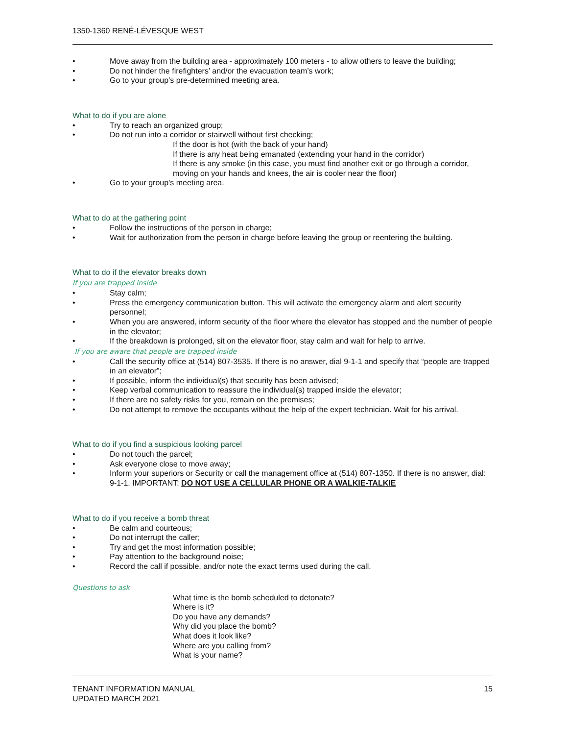1350-1360 RENÉ-LÉVESQUE WEST
• Move away from the building area - approximately 100 meters - to allow others to leave the building;
• Do not hinder the firefighters’ and/or the evacuation team’s work;
• Go to your group’s pre-determined meeting area.
What to do if you are alone
• Try to reach an organized group;
• Do not run into a corridor or stairwell without first checking;
If the door is hot (with the back of your hand)
If there is any heat being emanated (extending your hand in the corridor)
If there is any smoke (in this case, you must find another exit or go through a corridor, moving on your hands and knees, the air is cooler near the floor)
• Go to your group’s meeting area.
What to do at the gathering point
• Follow the instructions of the person in charge;
• Wait for authorization from the person in charge before leaving the group or reentering the building.
What to do if the elevator breaks down
If you are trapped inside
• Stay calm;
• Press the emergency communication button. This will activate the emergency alarm and alert security personnel;
• When you are answered, inform security of the floor where the elevator has stopped and the number of people in the elevator;
• If the breakdown is prolonged, sit on the elevator floor, stay calm and wait for help to arrive.
If you are aware that people are trapped inside
• Call the security office at (514) 807-3535. If there is no answer, dial 9-1-1 and specify that “people are trapped in an elevator”;
• If possible, inform the individual(s) that security has been advised;
• Keep verbal communication to reassure the individual(s) trapped inside the elevator;
• If there are no safety risks for you, remain on the premises;
• Do not attempt to remove the occupants without the help of the expert technician. Wait for his arrival.
What to do if you find a suspicious looking parcel
• Do not touch the parcel;
• Ask everyone close to move away;
• Inform your superiors or Security or call the management office at (514) 807-1350. If there is no answer, dial: 9-1-1. IMPORTANT: DO NOT USE A CELLULAR PHONE OR A WALKIE-TALKIE
What to do if you receive a bomb threat
• Be calm and courteous;
• Do not interrupt the caller;
• Try and get the most information possible;
• Pay attention to the background noise;
• Record the call if possible, and/or note the exact terms used during the call.
Questions to ask
What time is the bomb scheduled to detonate?
Where is it?
Do you have any demands?
Why did you place the bomb?
What does it look like?
Where are you calling from?
What is your name?
TENANT INFORMATION MANUAL
UPDATED MARCH 2021 15